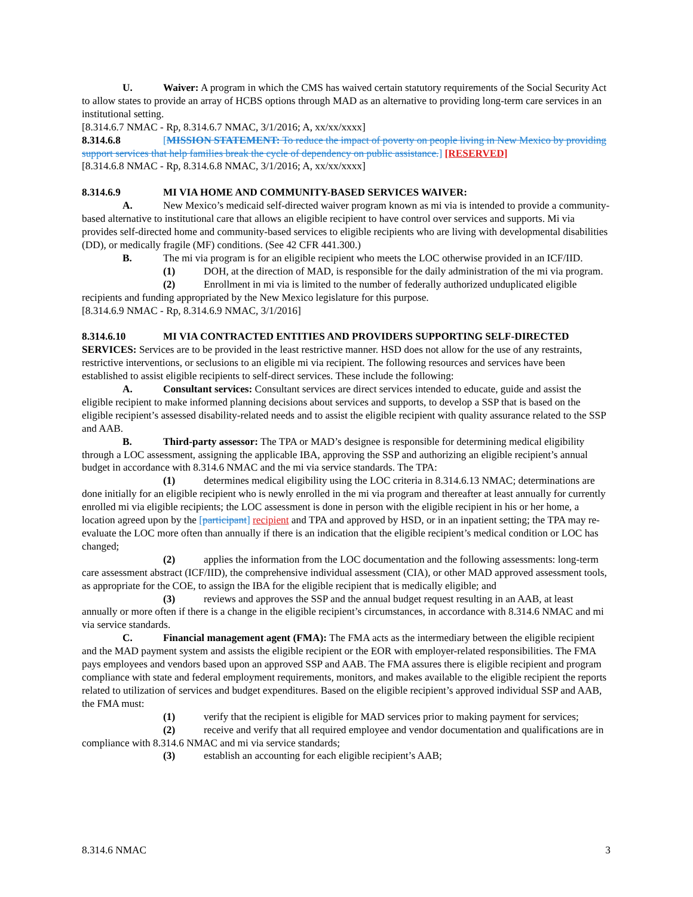U. Waiver: A program in which the CMS has waived certain statutory requirements of the Social Security Act to allow states to provide an array of HCBS options through MAD as an alternative to providing long-term care services in an institutional setting.
[8.314.6.7 NMAC - Rp, 8.314.6.7 NMAC, 3/1/2016; A, xx/xx/xxxx]
8.314.6.8 [MISSION STATEMENT: To reduce the impact of poverty on people living in New Mexico by providing support services that help families break the cycle of dependency on public assistance.] [RESERVED]
[8.314.6.8 NMAC - Rp, 8.314.6.8 NMAC, 3/1/2016; A, xx/xx/xxxx]
8.314.6.9 MI VIA HOME AND COMMUNITY-BASED SERVICES WAIVER:
A. New Mexico’s medicaid self-directed waiver program known as mi via is intended to provide a community-based alternative to institutional care that allows an eligible recipient to have control over services and supports. Mi via provides self-directed home and community-based services to eligible recipients who are living with developmental disabilities (DD), or medically fragile (MF) conditions. (See 42 CFR 441.300.)
B. The mi via program is for an eligible recipient who meets the LOC otherwise provided in an ICF/IID.
(1) DOH, at the direction of MAD, is responsible for the daily administration of the mi via program.
(2) Enrollment in mi via is limited to the number of federally authorized unduplicated eligible recipients and funding appropriated by the New Mexico legislature for this purpose.
[8.314.6.9 NMAC - Rp, 8.314.6.9 NMAC, 3/1/2016]
8.314.6.10 MI VIA CONTRACTED ENTITIES AND PROVIDERS SUPPORTING SELF-DIRECTED SERVICES: Services are to be provided in the least restrictive manner. HSD does not allow for the use of any restraints, restrictive interventions, or seclusions to an eligible mi via recipient. The following resources and services have been established to assist eligible recipients to self-direct services. These include the following:
A. Consultant services: Consultant services are direct services intended to educate, guide and assist the eligible recipient to make informed planning decisions about services and supports, to develop a SSP that is based on the eligible recipient’s assessed disability-related needs and to assist the eligible recipient with quality assurance related to the SSP and AAB.
B. Third-party assessor: The TPA or MAD’s designee is responsible for determining medical eligibility through a LOC assessment, assigning the applicable IBA, approving the SSP and authorizing an eligible recipient’s annual budget in accordance with 8.314.6 NMAC and the mi via service standards. The TPA:
(1) determines medical eligibility using the LOC criteria in 8.314.6.13 NMAC; determinations are done initially for an eligible recipient who is newly enrolled in the mi via program and thereafter at least annually for currently enrolled mi via eligible recipients; the LOC assessment is done in person with the eligible recipient in his or her home, a location agreed upon by the [participant] recipient and TPA and approved by HSD, or in an inpatient setting; the TPA may re-evaluate the LOC more often than annually if there is an indication that the eligible recipient’s medical condition or LOC has changed;
(2) applies the information from the LOC documentation and the following assessments: long-term care assessment abstract (ICF/IID), the comprehensive individual assessment (CIA), or other MAD approved assessment tools, as appropriate for the COE, to assign the IBA for the eligible recipient that is medically eligible; and
(3) reviews and approves the SSP and the annual budget request resulting in an AAB, at least annually or more often if there is a change in the eligible recipient’s circumstances, in accordance with 8.314.6 NMAC and mi via service standards.
C. Financial management agent (FMA): The FMA acts as the intermediary between the eligible recipient and the MAD payment system and assists the eligible recipient or the EOR with employer-related responsibilities. The FMA pays employees and vendors based upon an approved SSP and AAB. The FMA assures there is eligible recipient and program compliance with state and federal employment requirements, monitors, and makes available to the eligible recipient the reports related to utilization of services and budget expenditures. Based on the eligible recipient’s approved individual SSP and AAB, the FMA must:
(1) verify that the recipient is eligible for MAD services prior to making payment for services;
(2) receive and verify that all required employee and vendor documentation and qualifications are in compliance with 8.314.6 NMAC and mi via service standards;
(3) establish an accounting for each eligible recipient’s AAB;
8.314.6 NMAC 3